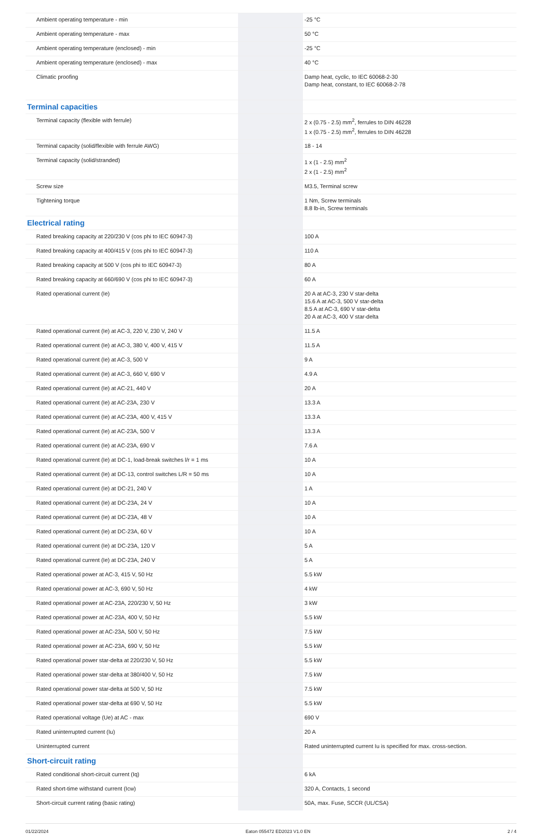| Ambient operating temperature - min | | -25 °C |
| Ambient operating temperature - max | | 50 °C |
| Ambient operating temperature (enclosed) - min | | -25 °C |
| Ambient operating temperature (enclosed) - max | | 40 °C |
| Climatic proofing | | Damp heat, cyclic, to IEC 60068-2-30 Damp heat, constant, to IEC 60068-2-78 |
| Terminal capacities | | |
| Terminal capacity (flexible with ferrule) | | 2 x (0.75 - 2.5) mm<sup>2</sup>, ferrules to DIN 46228 1 x (0.75 - 2.5) mm<sup>2</sup>, ferrules to DIN 46228 |
| Terminal capacity (solid/flexible with ferrule AWG) | | 18 - 14 |
| Terminal capacity (solid/stranded) | | 1 x (1 - 2.5) mm<sup>2</sup> 2 x (1 - 2.5) mm<sup>2</sup> |
| Screw size | | M3.5, Terminal screw |
| Tightening torque | | 1 Nm, Screw terminals 8.8 lb-in, Screw terminals |
| Electrical rating | | |
| Rated breaking capacity at 220/230 V (cos phi to IEC 60947-3) | | 100 A |
| Rated breaking capacity at 400/415 V (cos phi to IEC 60947-3) | | 110 A |
| Rated breaking capacity at 500 V (cos phi to IEC 60947-3) | | 80 A |
| Rated breaking capacity at 660/690 V (cos phi to IEC 60947-3) | | 60 A |
| Rated operational current (Ie) | | 20 A at AC-3, 230 V star-delta 15.6 A at AC-3, 500 V star-delta 8.5 A at AC-3, 690 V star-delta 20 A at AC-3, 400 V star-delta |
| Rated operational current (Ie) at AC-3, 220 V, 230 V, 240 V | | 11.5 A |
| Rated operational current (Ie) at AC-3, 380 V, 400 V, 415 V | | 11.5 A |
| Rated operational current (Ie) at AC-3, 500 V | | 9 A |
| Rated operational current (Ie) at AC-3, 660 V, 690 V | | 4.9 A |
| Rated operational current (Ie) at AC-21, 440 V | | 20 A |
| Rated operational current (Ie) at AC-23A, 230 V | | 13.3 A |
| Rated operational current (Ie) at AC-23A, 400 V, 415 V | | 13.3 A |
| Rated operational current (Ie) at AC-23A, 500 V | | 13.3 A |
| Rated operational current (Ie) at AC-23A, 690 V | | 7.6 A |
| Rated operational current (Ie) at DC-1, load-break switches l/r = 1 ms | | 10 A |
| Rated operational current (Ie) at DC-13, control switches L/R = 50 ms | | 10 A |
| Rated operational current (Ie) at DC-21, 240 V | | 1 A |
| Rated operational current (Ie) at DC-23A, 24 V | | 10 A |
| Rated operational current (Ie) at DC-23A, 48 V | | 10 A |
| Rated operational current (Ie) at DC-23A, 60 V | | 10 A |
| Rated operational current (Ie) at DC-23A, 120 V | | 5 A |
| Rated operational current (Ie) at DC-23A, 240 V | | 5 A |
| Rated operational power at AC-3, 415 V, 50 Hz | | 5.5 kW |
| Rated operational power at AC-3, 690 V, 50 Hz | | 4 kW |
| Rated operational power at AC-23A, 220/230 V, 50 Hz | | 3 kW |
| Rated operational power at AC-23A, 400 V, 50 Hz | | 5.5 kW |
| Rated operational power at AC-23A, 500 V, 50 Hz | | 7.5 kW |
| Rated operational power at AC-23A, 690 V, 50 Hz | | 5.5 kW |
| Rated operational power star-delta at 220/230 V, 50 Hz | | 5.5 kW |
| Rated operational power star-delta at 380/400 V, 50 Hz | | 7.5 kW |
| Rated operational power star-delta at 500 V, 50 Hz | | 7.5 kW |
| Rated operational power star-delta at 690 V, 50 Hz | | 5.5 kW |
| Rated operational voltage (Ue) at AC - max | | 690 V |
| Rated uninterrupted current (Iu) | | 20 A |
| Uninterrupted current | | Rated uninterrupted current Iu is specified for max. cross-section. |
| Short-circuit rating | | |
| Rated conditional short-circuit current (Iq) | | 6 kA |
| Rated short-time withstand current (Icw) | | 320 A, Contacts, 1 second |
| Short-circuit current rating (basic rating) | | 50A, max. Fuse, SCCR (UL/CSA) |
01/22/2024 Eaton 055472 ED2023 V1.0 EN 2 / 4